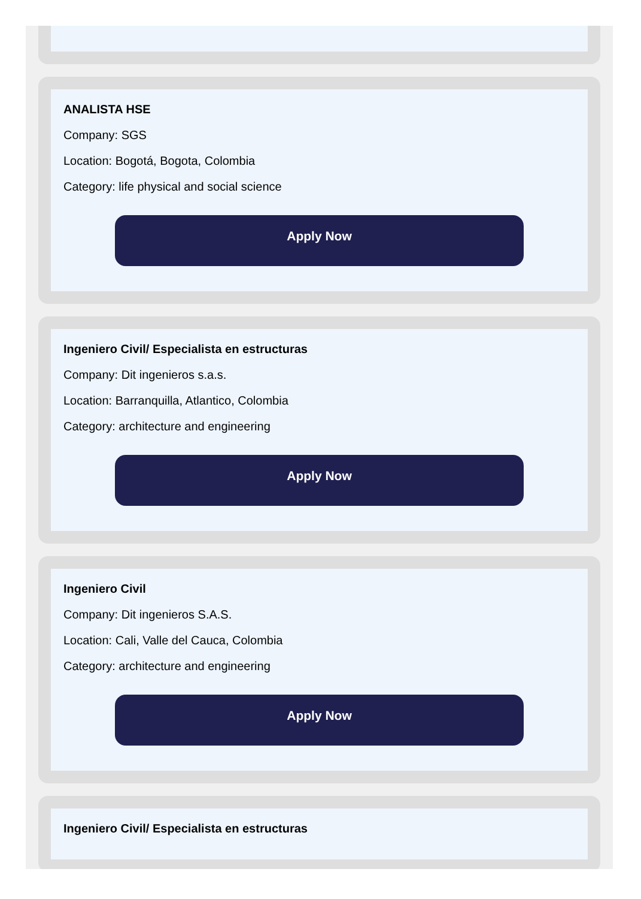ANALISTA HSE
Company: SGS
Location: Bogotá, Bogota, Colombia
Category: life physical and social science
Apply Now
Ingeniero Civil/ Especialista en estructuras
Company: Dit ingenieros s.a.s.
Location: Barranquilla, Atlantico, Colombia
Category: architecture and engineering
Apply Now
Ingeniero Civil
Company: Dit ingenieros S.A.S.
Location: Cali, Valle del Cauca, Colombia
Category: architecture and engineering
Apply Now
Ingeniero Civil/ Especialista en estructuras